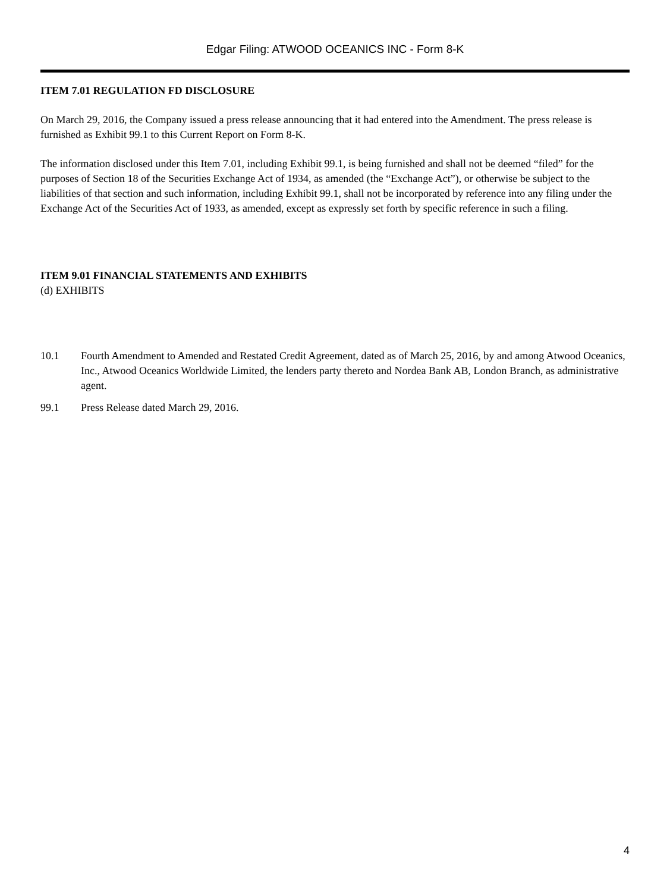Edgar Filing: ATWOOD OCEANICS INC - Form 8-K
ITEM 7.01 REGULATION FD DISCLOSURE
On March 29, 2016, the Company issued a press release announcing that it had entered into the Amendment. The press release is furnished as Exhibit 99.1 to this Current Report on Form 8-K.
The information disclosed under this Item 7.01, including Exhibit 99.1, is being furnished and shall not be deemed “filed” for the purposes of Section 18 of the Securities Exchange Act of 1934, as amended (the “Exchange Act”), or otherwise be subject to the liabilities of that section and such information, including Exhibit 99.1, shall not be incorporated by reference into any filing under the Exchange Act of the Securities Act of 1933, as amended, except as expressly set forth by specific reference in such a filing.
ITEM 9.01 FINANCIAL STATEMENTS AND EXHIBITS
(d) EXHIBITS
10.1 Fourth Amendment to Amended and Restated Credit Agreement, dated as of March 25, 2016, by and among Atwood Oceanics, Inc., Atwood Oceanics Worldwide Limited, the lenders party thereto and Nordea Bank AB, London Branch, as administrative agent.
99.1 Press Release dated March 29, 2016.
4